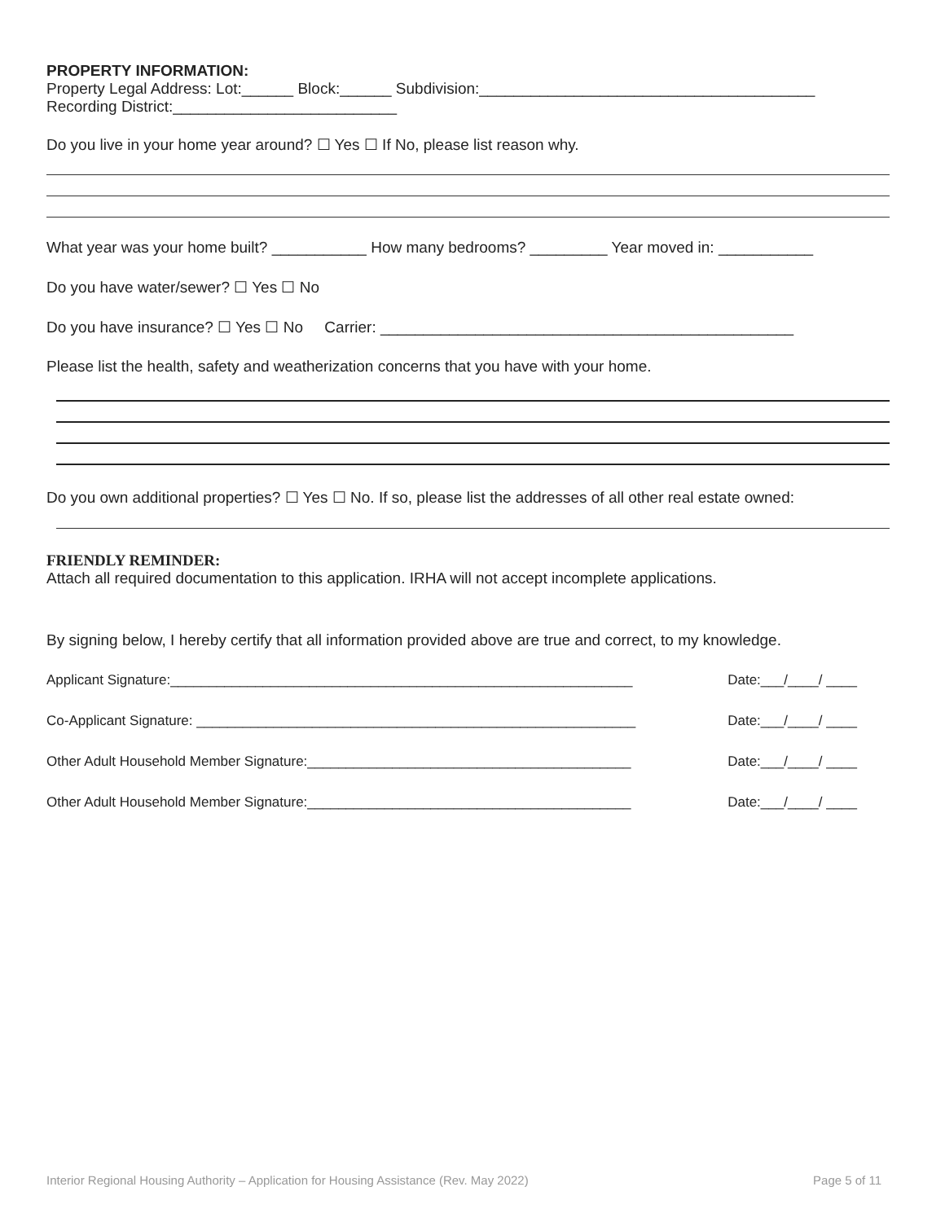PROPERTY INFORMATION:
Property Legal Address: Lot:______ Block:______ Subdivision:_______________________________________
Recording District:__________________________
Do you live in your home year around? ☐ Yes ☐ If No, please list reason why.
What year was your home built? ___________ How many bedrooms? _________ Year moved in: ___________
Do you have water/sewer? ☐ Yes ☐ No
Do you have insurance? ☐ Yes ☐ No Carrier: ________________________________________________
Please list the health, safety and weatherization concerns that you have with your home.
Do you own additional properties? ☐ Yes ☐ No. If so, please list the addresses of all other real estate owned:
FRIENDLY REMINDER:
Attach all required documentation to this application. IRHA will not accept incomplete applications.
By signing below, I hereby certify that all information provided above are true and correct, to my knowledge.
Applicant Signature:____________________________________________________________ Date:___/____/ ____
Co-Applicant Signature: _________________________________________________________ Date:___/____/ ____
Other Adult Household Member Signature:__________________________________________ Date:___/____/ ____
Other Adult Household Member Signature:__________________________________________ Date:___/____/ ____
Interior Regional Housing Authority – Application for Housing Assistance (Rev. May 2022) Page 5 of 11